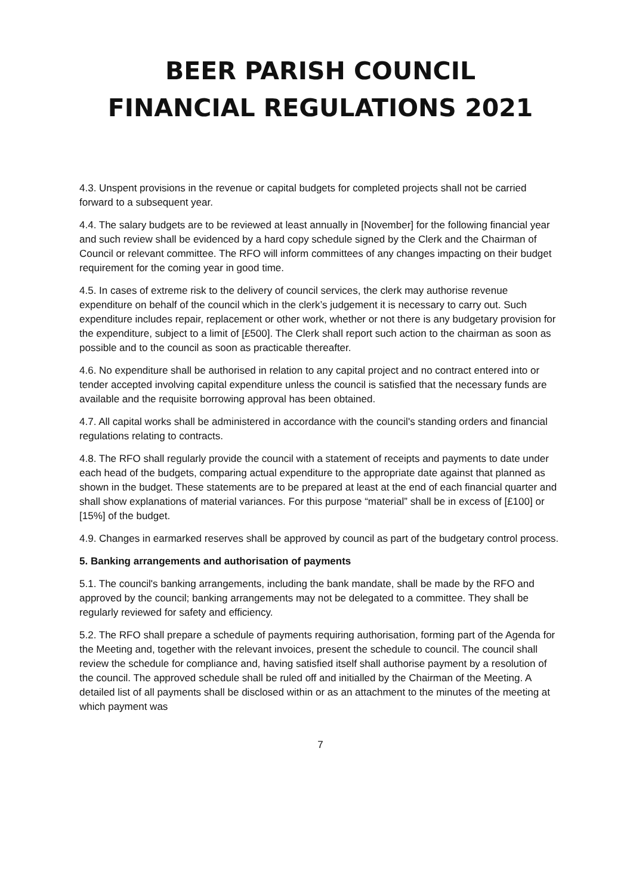BEER PARISH COUNCIL
FINANCIAL REGULATIONS 2021
4.3. Unspent provisions in the revenue or capital budgets for completed projects shall not be carried forward to a subsequent year.
4.4. The salary budgets are to be reviewed at least annually in [November] for the following financial year and such review shall be evidenced by a hard copy schedule signed by the Clerk and the Chairman of Council or relevant committee. The RFO will inform committees of any changes impacting on their budget requirement for the coming year in good time.
4.5. In cases of extreme risk to the delivery of council services, the clerk may authorise revenue expenditure on behalf of the council which in the clerk’s judgement it is necessary to carry out. Such expenditure includes repair, replacement or other work, whether or not there is any budgetary provision for the expenditure, subject to a limit of [£500]. The Clerk shall report such action to the chairman as soon as possible and to the council as soon as practicable thereafter.
4.6. No expenditure shall be authorised in relation to any capital project and no contract entered into or tender accepted involving capital expenditure unless the council is satisfied that the necessary funds are available and the requisite borrowing approval has been obtained.
4.7. All capital works shall be administered in accordance with the council's standing orders and financial regulations relating to contracts.
4.8. The RFO shall regularly provide the council with a statement of receipts and payments to date under each head of the budgets, comparing actual expenditure to the appropriate date against that planned as shown in the budget. These statements are to be prepared at least at the end of each financial quarter and shall show explanations of material variances. For this purpose “material” shall be in excess of [£100] or [15%] of the budget.
4.9. Changes in earmarked reserves shall be approved by council as part of the budgetary control process.
5. Banking arrangements and authorisation of payments
5.1. The council's banking arrangements, including the bank mandate, shall be made by the RFO and approved by the council; banking arrangements may not be delegated to a committee. They shall be regularly reviewed for safety and efficiency.
5.2. The RFO shall prepare a schedule of payments requiring authorisation, forming part of the Agenda for the Meeting and, together with the relevant invoices, present the schedule to council. The council shall review the schedule for compliance and, having satisfied itself shall authorise payment by a resolution of the council. The approved schedule shall be ruled off and initialled by the Chairman of the Meeting. A detailed list of all payments shall be disclosed within or as an attachment to the minutes of the meeting at which payment was
7